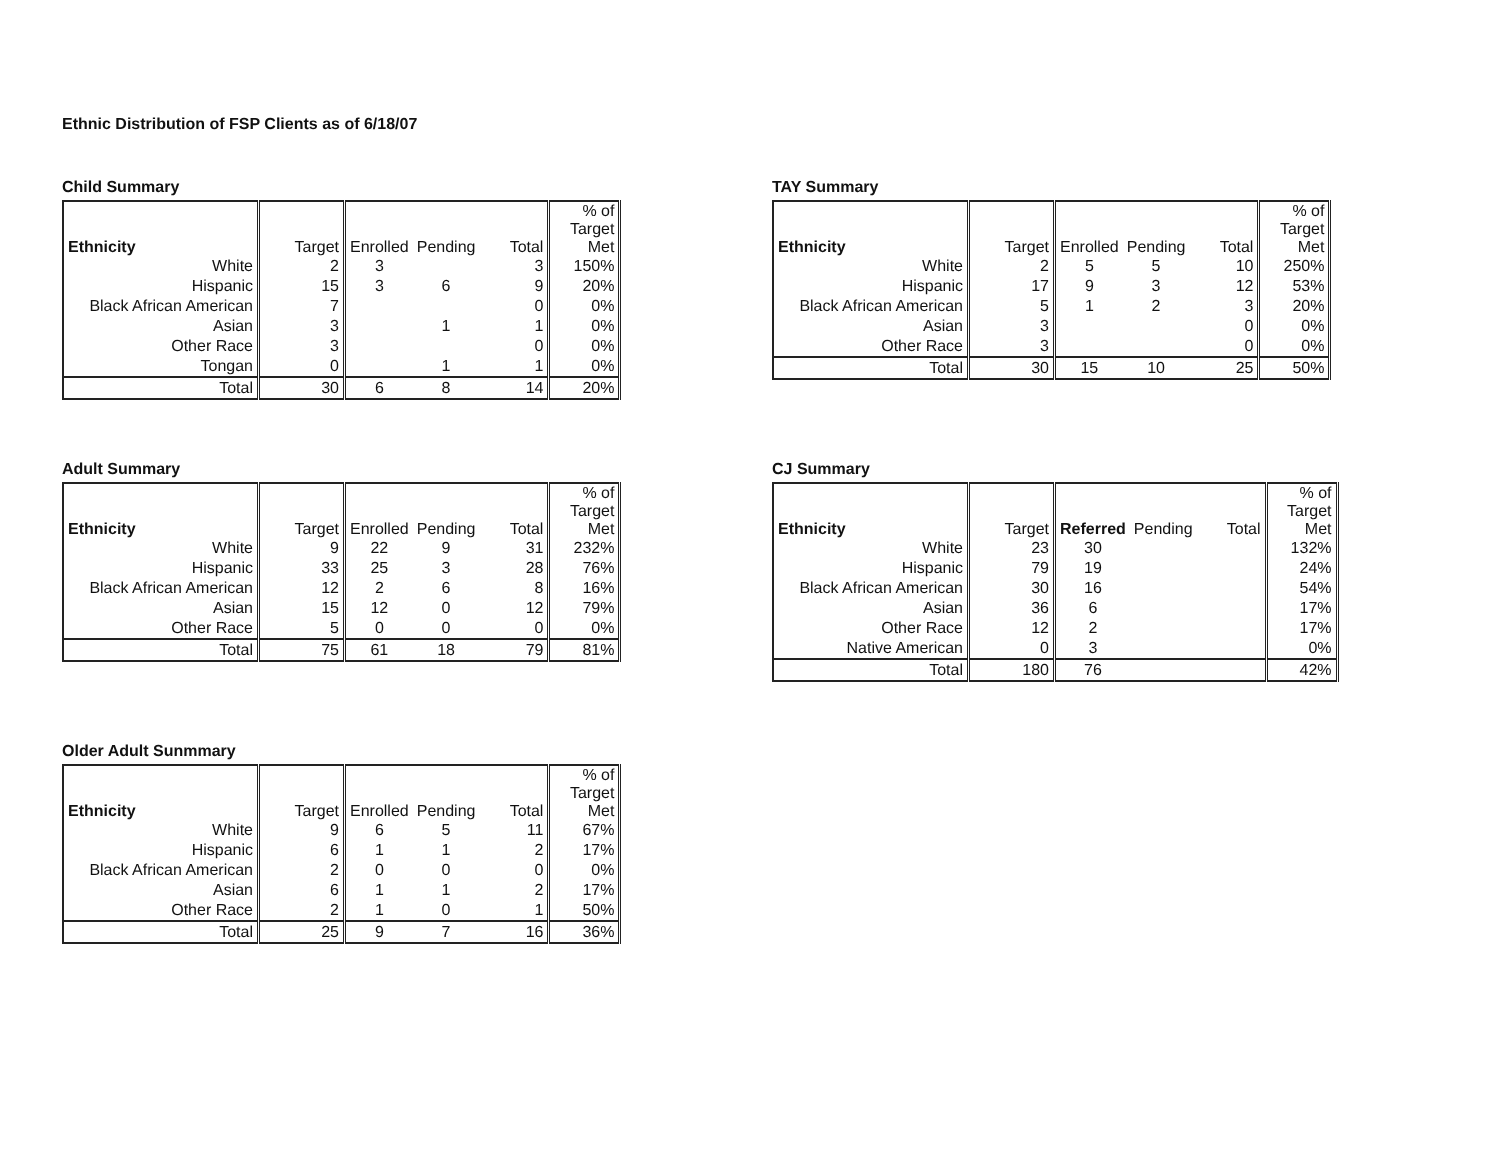Ethnic Distribution of FSP Clients as of 6/18/07
Child Summary
| Ethnicity | Target | Enrolled | Pending | Total | % of Target Met |
| --- | --- | --- | --- | --- | --- |
| White | 2 | 3 | | 3 | 150% |
| Hispanic | 15 | 3 | 6 | 9 | 20% |
| Black African American | 7 | | | 0 | 0% |
| Asian | 3 | | 1 | 1 | 0% |
| Other Race | 3 | | | 0 | 0% |
| Tongan | 0 | | 1 | 1 | 0% |
| Total | 30 | 6 | 8 | 14 | 20% |
TAY Summary
| Ethnicity | Target | Enrolled | Pending | Total | % of Target Met |
| --- | --- | --- | --- | --- | --- |
| White | 2 | 5 | 5 | 10 | 250% |
| Hispanic | 17 | 9 | 3 | 12 | 53% |
| Black African American | 5 | 1 | 2 | 3 | 20% |
| Asian | 3 | | | 0 | 0% |
| Other Race | 3 | | | 0 | 0% |
| Total | 30 | 15 | 10 | 25 | 50% |
Adult Summary
| Ethnicity | Target | Enrolled | Pending | Total | % of Target Met |
| --- | --- | --- | --- | --- | --- |
| White | 9 | 22 | 9 | 31 | 232% |
| Hispanic | 33 | 25 | 3 | 28 | 76% |
| Black African American | 12 | 2 | 6 | 8 | 16% |
| Asian | 15 | 12 | 0 | 12 | 79% |
| Other Race | 5 | 0 | 0 | 0 | 0% |
| Total | 75 | 61 | 18 | 79 | 81% |
CJ Summary
| Ethnicity | Target | Referred | Pending | Total | % of Target Met |
| --- | --- | --- | --- | --- | --- |
| White | 23 | 30 | | | 132% |
| Hispanic | 79 | 19 | | | 24% |
| Black African American | 30 | 16 | | | 54% |
| Asian | 36 | 6 | | | 17% |
| Other Race | 12 | 2 | | | 17% |
| Native American | 0 | 3 | | | 0% |
| Total | 180 | 76 | | | 42% |
Older Adult Sunmmary
| Ethnicity | Target | Enrolled | Pending | Total | % of Target Met |
| --- | --- | --- | --- | --- | --- |
| White | 9 | 6 | 5 | 11 | 67% |
| Hispanic | 6 | 1 | 1 | 2 | 17% |
| Black African American | 2 | 0 | 0 | 0 | 0% |
| Asian | 6 | 1 | 1 | 2 | 17% |
| Other Race | 2 | 1 | 0 | 1 | 50% |
| Total | 25 | 9 | 7 | 16 | 36% |